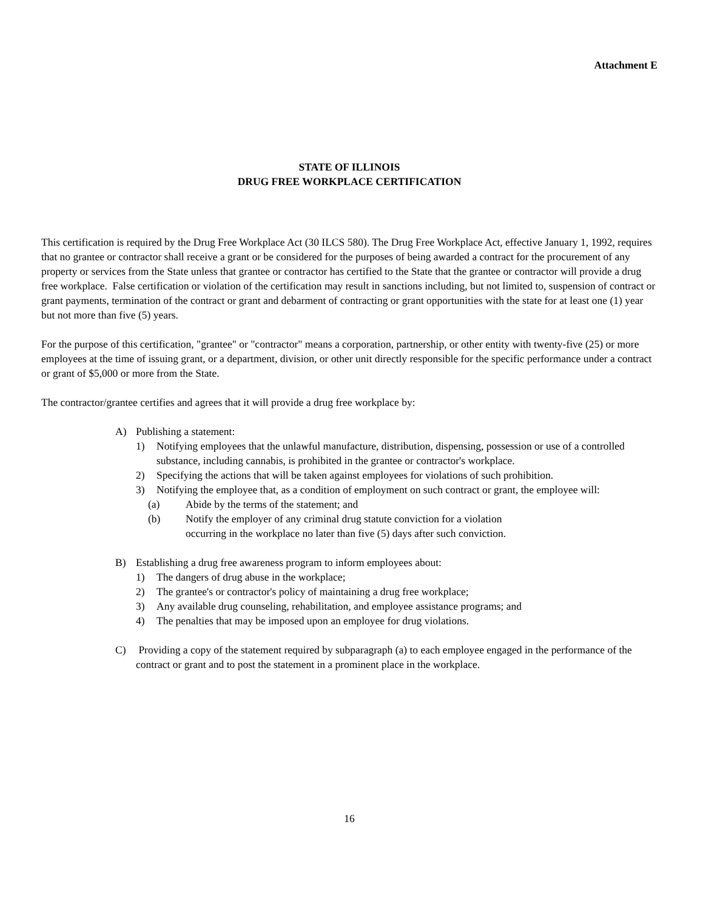Attachment E
STATE OF ILLINOIS
DRUG FREE WORKPLACE CERTIFICATION
This certification is required by the Drug Free Workplace Act (30 ILCS 580). The Drug Free Workplace Act, effective January 1, 1992, requires that no grantee or contractor shall receive a grant or be considered for the purposes of being awarded a contract for the procurement of any property or services from the State unless that grantee or contractor has certified to the State that the grantee or contractor will provide a drug free workplace. False certification or violation of the certification may result in sanctions including, but not limited to, suspension of contract or grant payments, termination of the contract or grant and debarment of contracting or grant opportunities with the state for at least one (1) year but not more than five (5) years.
For the purpose of this certification, "grantee" or "contractor" means a corporation, partnership, or other entity with twenty-five (25) or more employees at the time of issuing grant, or a department, division, or other unit directly responsible for the specific performance under a contract or grant of $5,000 or more from the State.
The contractor/grantee certifies and agrees that it will provide a drug free workplace by:
A) Publishing a statement:
1) Notifying employees that the unlawful manufacture, distribution, dispensing, possession or use of a controlled substance, including cannabis, is prohibited in the grantee or contractor's workplace.
2) Specifying the actions that will be taken against employees for violations of such prohibition.
3) Notifying the employee that, as a condition of employment on such contract or grant, the employee will:
(a) Abide by the terms of the statement; and
(b) Notify the employer of any criminal drug statute conviction for a violation occurring in the workplace no later than five (5) days after such conviction.
B) Establishing a drug free awareness program to inform employees about:
1) The dangers of drug abuse in the workplace;
2) The grantee's or contractor's policy of maintaining a drug free workplace;
3) Any available drug counseling, rehabilitation, and employee assistance programs; and
4) The penalties that may be imposed upon an employee for drug violations.
C) Providing a copy of the statement required by subparagraph (a) to each employee engaged in the performance of the contract or grant and to post the statement in a prominent place in the workplace.
16